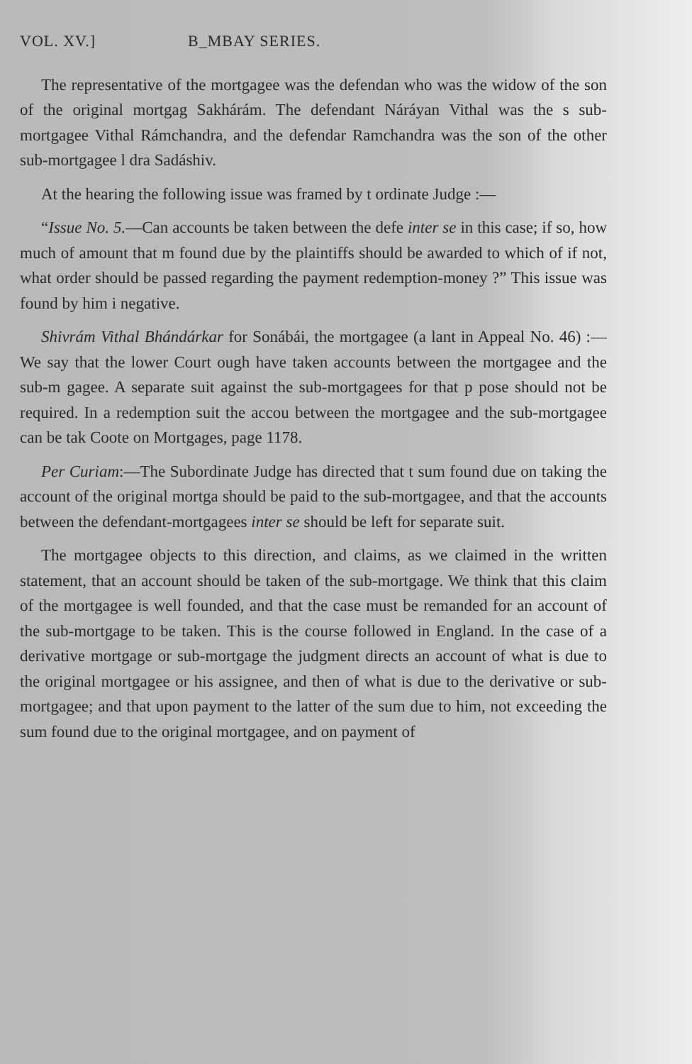VOL. XV.] B_MBAY SERIES.
The representative of the mortgagee was the defendan who was the widow of the son of the original mortgag Sakhárám. The defendant Náráyan Vithal was the s sub-mortgagee Vithal Rámchandra, and the defendar Ramchandra was the son of the other sub-mortgagee l dra Sadáshiv.
At the hearing the following issue was framed by t ordinate Judge :—
“Issue No. 5.—Can accounts be taken between the defe inter se in this case; if so, how much of amount that m found due by the plaintiffs should be awarded to which of if not, what order should be passed regarding the payment redemption-money ?” This issue was found by him i negative.
Shivrám Vithal Bhándárkar for Sonábái, the mortgagee (a lant in Appeal No. 46) :—We say that the lower Court ough have taken accounts between the mortgagee and the sub-m gagee. A separate suit against the sub-mortgagees for that p pose should not be required. In a redemption suit the accou between the mortgagee and the sub-mortgagee can be tak Coote on Mortgages, page 1178.
Per Curiam:—The Subordinate Judge has directed that t sum found due on taking the account of the original mortga should be paid to the sub-mortgagee, and that the accounts between the defendant-mortgagees inter se should be left for separate suit.
The mortgagee objects to this direction, and claims, as we claimed in the written statement, that an account should be taken of the sub-mortgage. We think that this claim of the mortgagee is well founded, and that the case must be remanded for an account of the sub-mortgage to be taken. This is the course followed in England. In the case of a derivative mortgage or sub-mortgage the judgment directs an account of what is due to the original mortgagee or his assignee, and then of what is due to the derivative or sub-mortgagee; and that upon payment to the latter of the sum due to him, not exceeding the sum found due to the original mortgagee, and on payment of